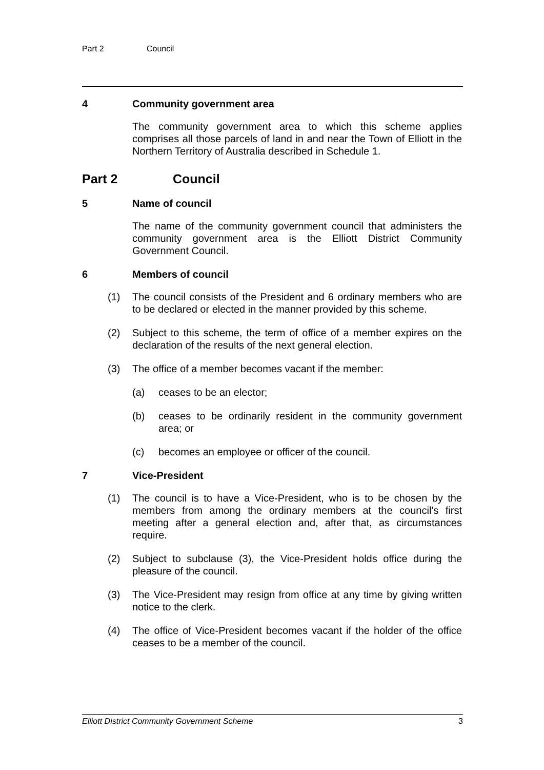Part 2 Council
4 Community government area
The community government area to which this scheme applies comprises all those parcels of land in and near the Town of Elliott in the Northern Territory of Australia described in Schedule 1.
Part 2 Council
5 Name of council
The name of the community government council that administers the community government area is the Elliott District Community Government Council.
6 Members of council
(1) The council consists of the President and 6 ordinary members who are to be declared or elected in the manner provided by this scheme.
(2) Subject to this scheme, the term of office of a member expires on the declaration of the results of the next general election.
(3) The office of a member becomes vacant if the member:
(a) ceases to be an elector;
(b) ceases to be ordinarily resident in the community government area; or
(c) becomes an employee or officer of the council.
7 Vice-President
(1) The council is to have a Vice-President, who is to be chosen by the members from among the ordinary members at the council's first meeting after a general election and, after that, as circumstances require.
(2) Subject to subclause (3), the Vice-President holds office during the pleasure of the council.
(3) The Vice-President may resign from office at any time by giving written notice to the clerk.
(4) The office of Vice-President becomes vacant if the holder of the office ceases to be a member of the council.
Elliott District Community Government Scheme 3